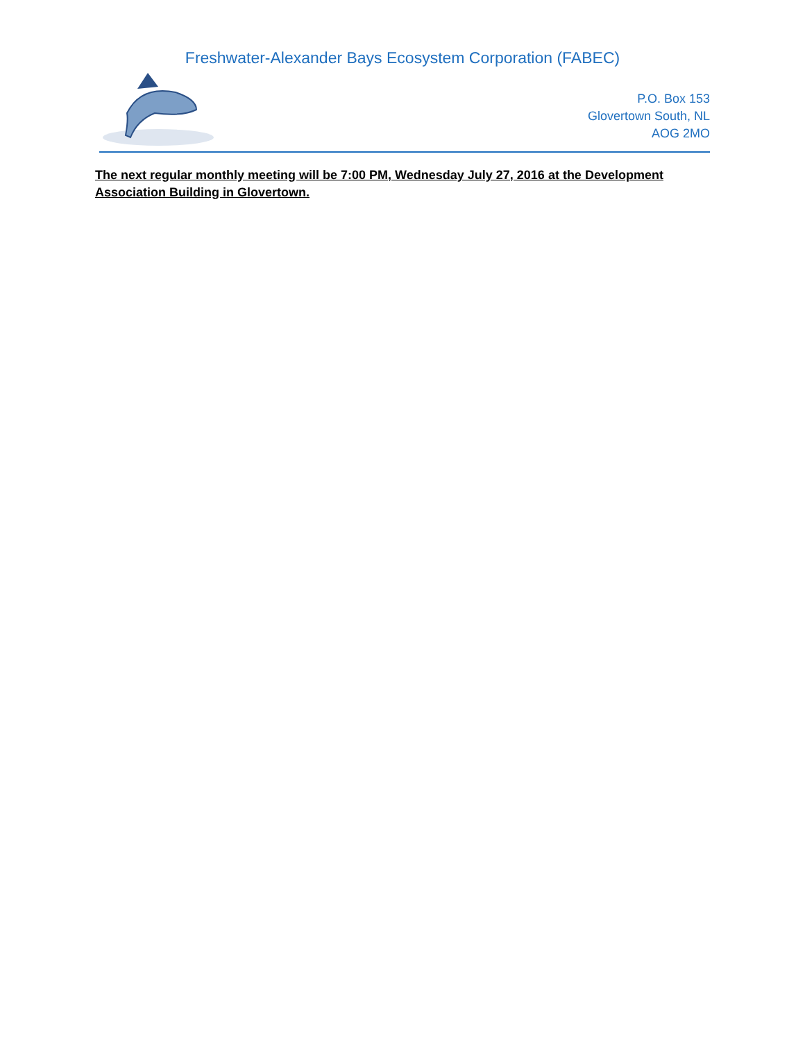Freshwater-Alexander Bays Ecosystem Corporation (FABEC)
P.O. Box 153
Glovertown South, NL
AOG 2MO
The next regular monthly meeting will be 7:00 PM, Wednesday July 27, 2016 at the Development Association Building in Glovertown.